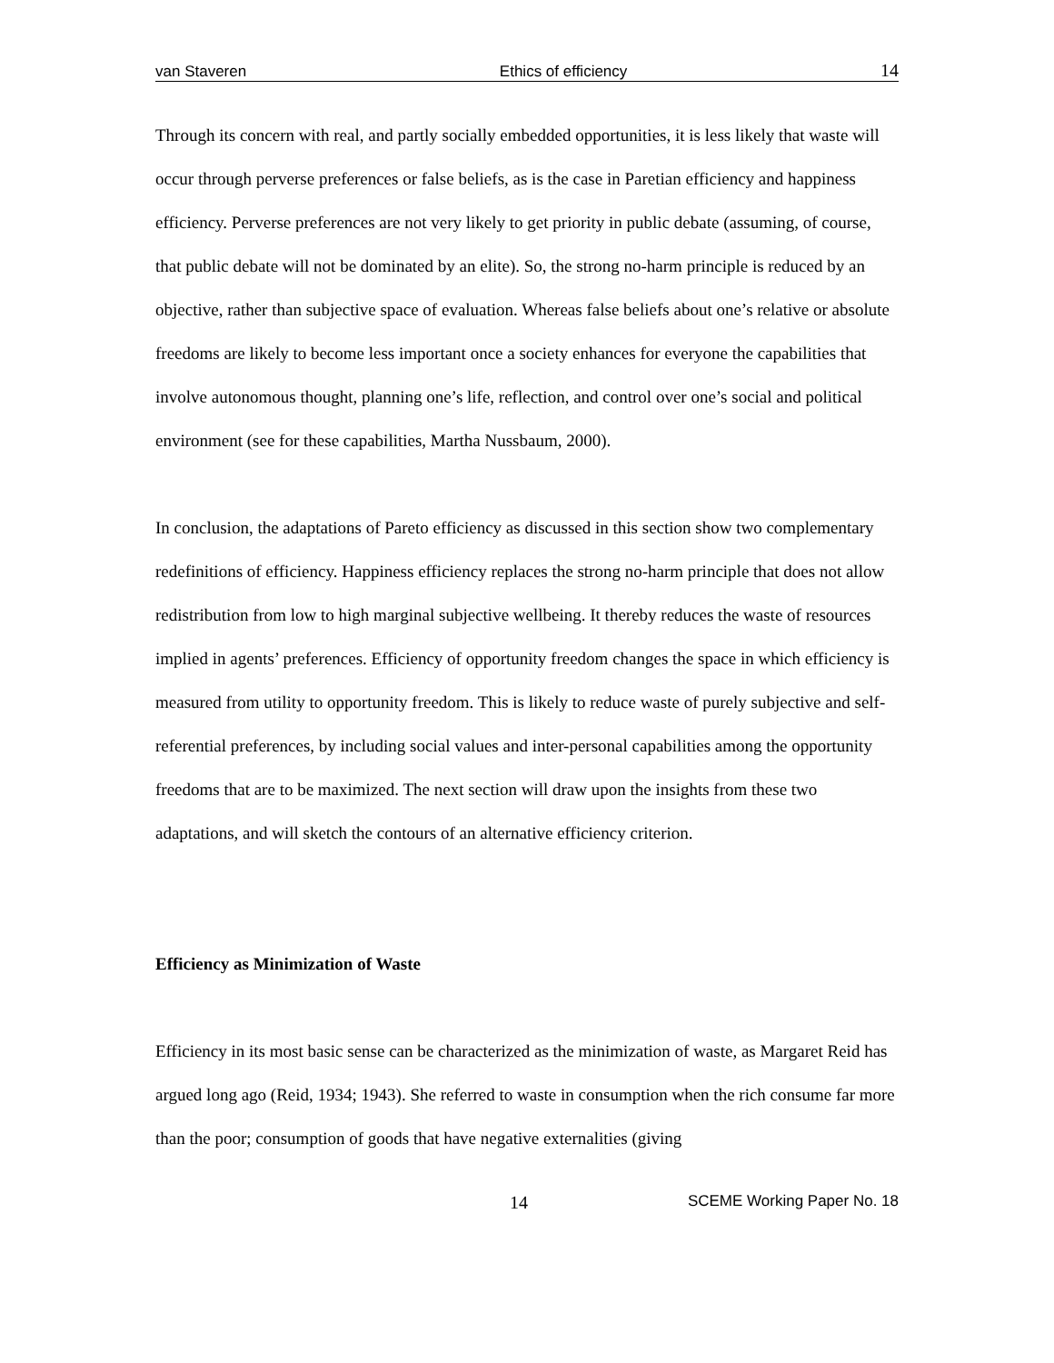van Staveren Ethics of efficiency 14
Through its concern with real, and partly socially embedded opportunities, it is less likely that waste will occur through perverse preferences or false beliefs, as is the case in Paretian efficiency and happiness efficiency. Perverse preferences are not very likely to get priority in public debate (assuming, of course, that public debate will not be dominated by an elite). So, the strong no-harm principle is reduced by an objective, rather than subjective space of evaluation. Whereas false beliefs about one’s relative or absolute freedoms are likely to become less important once a society enhances for everyone the capabilities that involve autonomous thought, planning one’s life, reflection, and control over one’s social and political environment (see for these capabilities, Martha Nussbaum, 2000).
In conclusion, the adaptations of Pareto efficiency as discussed in this section show two complementary redefinitions of efficiency. Happiness efficiency replaces the strong no-harm principle that does not allow redistribution from low to high marginal subjective wellbeing. It thereby reduces the waste of resources implied in agents’ preferences. Efficiency of opportunity freedom changes the space in which efficiency is measured from utility to opportunity freedom. This is likely to reduce waste of purely subjective and self-referential preferences, by including social values and inter-personal capabilities among the opportunity freedoms that are to be maximized. The next section will draw upon the insights from these two adaptations, and will sketch the contours of an alternative efficiency criterion.
Efficiency as Minimization of Waste
Efficiency in its most basic sense can be characterized as the minimization of waste, as Margaret Reid has argued long ago (Reid, 1934; 1943). She referred to waste in consumption when the rich consume far more than the poor; consumption of goods that have negative externalities (giving
14 SCEME Working Paper No. 18